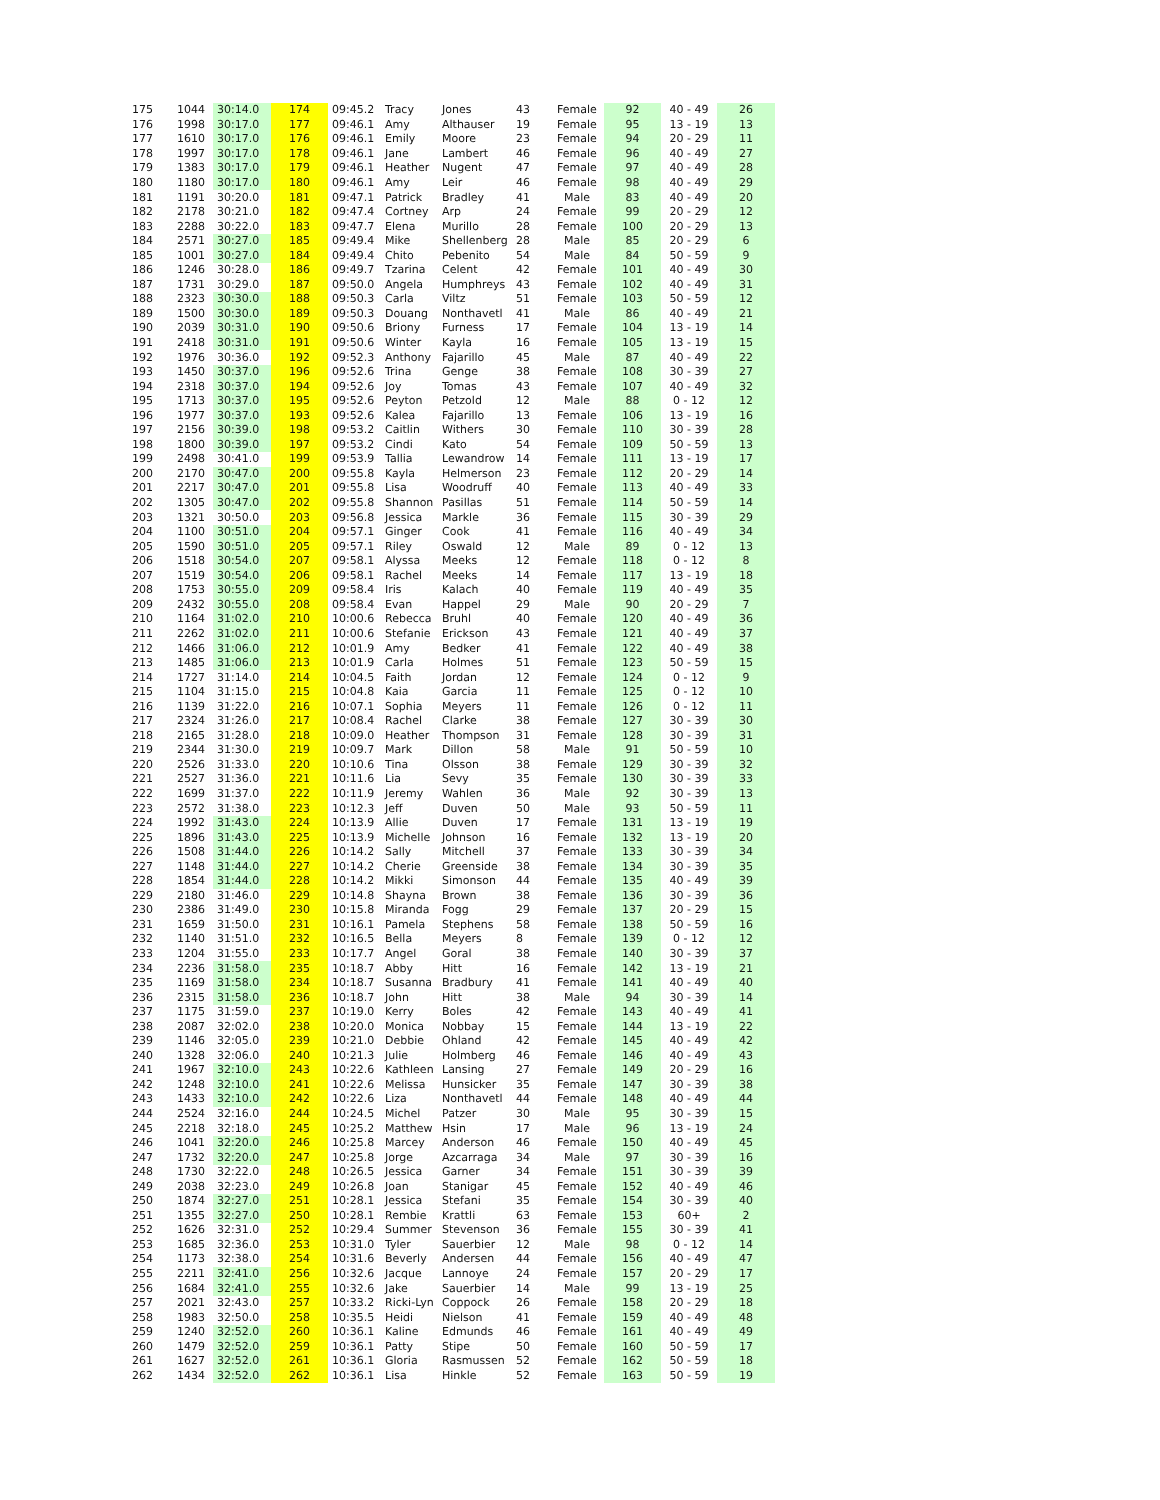| 175 | 1044 | 30:14.0 | 174 | 09:45.2 | Tracy | Jones | 43 | Female | 92 | 40 - 49 | 26 |
| 176 | 1998 | 30:17.0 | 177 | 09:46.1 | Amy | Althauser | 19 | Female | 95 | 13 - 19 | 13 |
| 177 | 1610 | 30:17.0 | 176 | 09:46.1 | Emily | Moore | 23 | Female | 94 | 20 - 29 | 11 |
| 178 | 1997 | 30:17.0 | 178 | 09:46.1 | Jane | Lambert | 46 | Female | 96 | 40 - 49 | 27 |
| 179 | 1383 | 30:17.0 | 179 | 09:46.1 | Heather | Nugent | 47 | Female | 97 | 40 - 49 | 28 |
| 180 | 1180 | 30:17.0 | 180 | 09:46.1 | Amy | Leir | 46 | Female | 98 | 40 - 49 | 29 |
| 181 | 1191 | 30:20.0 | 181 | 09:47.1 | Patrick | Bradley | 41 | Male | 83 | 40 - 49 | 20 |
| 182 | 2178 | 30:21.0 | 182 | 09:47.4 | Cortney | Arp | 24 | Female | 99 | 20 - 29 | 12 |
| 183 | 2288 | 30:22.0 | 183 | 09:47.7 | Elena | Murillo | 28 | Female | 100 | 20 - 29 | 13 |
| 184 | 2571 | 30:27.0 | 185 | 09:49.4 | Mike | Shellenberg | 28 | Male | 85 | 20 - 29 | 6 |
| 185 | 1001 | 30:27.0 | 184 | 09:49.4 | Chito | Pebenito | 54 | Male | 84 | 50 - 59 | 9 |
| 186 | 1246 | 30:28.0 | 186 | 09:49.7 | Tzarina | Celent | 42 | Female | 101 | 40 - 49 | 30 |
| 187 | 1731 | 30:29.0 | 187 | 09:50.0 | Angela | Humphreys | 43 | Female | 102 | 40 - 49 | 31 |
| 188 | 2323 | 30:30.0 | 188 | 09:50.3 | Carla | Viltz | 51 | Female | 103 | 50 - 59 | 12 |
| 189 | 1500 | 30:30.0 | 189 | 09:50.3 | Douang | Nonthavetl | 41 | Male | 86 | 40 - 49 | 21 |
| 190 | 2039 | 30:31.0 | 190 | 09:50.6 | Briony | Furness | 17 | Female | 104 | 13 - 19 | 14 |
| 191 | 2418 | 30:31.0 | 191 | 09:50.6 | Winter | Kayla | 16 | Female | 105 | 13 - 19 | 15 |
| 192 | 1976 | 30:36.0 | 192 | 09:52.3 | Anthony | Fajarillo | 45 | Male | 87 | 40 - 49 | 22 |
| 193 | 1450 | 30:37.0 | 196 | 09:52.6 | Trina | Genge | 38 | Female | 108 | 30 - 39 | 27 |
| 194 | 2318 | 30:37.0 | 194 | 09:52.6 | Joy | Tomas | 43 | Female | 107 | 40 - 49 | 32 |
| 195 | 1713 | 30:37.0 | 195 | 09:52.6 | Peyton | Petzold | 12 | Male | 88 | 0 - 12 | 12 |
| 196 | 1977 | 30:37.0 | 193 | 09:52.6 | Kalea | Fajarillo | 13 | Female | 106 | 13 - 19 | 16 |
| 197 | 2156 | 30:39.0 | 198 | 09:53.2 | Caitlin | Withers | 30 | Female | 110 | 30 - 39 | 28 |
| 198 | 1800 | 30:39.0 | 197 | 09:53.2 | Cindi | Kato | 54 | Female | 109 | 50 - 59 | 13 |
| 199 | 2498 | 30:41.0 | 199 | 09:53.9 | Tallia | Lewandrow | 14 | Female | 111 | 13 - 19 | 17 |
| 200 | 2170 | 30:47.0 | 200 | 09:55.8 | Kayla | Helmerson | 23 | Female | 112 | 20 - 29 | 14 |
| 201 | 2217 | 30:47.0 | 201 | 09:55.8 | Lisa | Woodruff | 40 | Female | 113 | 40 - 49 | 33 |
| 202 | 1305 | 30:47.0 | 202 | 09:55.8 | Shannon | Pasillas | 51 | Female | 114 | 50 - 59 | 14 |
| 203 | 1321 | 30:50.0 | 203 | 09:56.8 | Jessica | Markle | 36 | Female | 115 | 30 - 39 | 29 |
| 204 | 1100 | 30:51.0 | 204 | 09:57.1 | Ginger | Cook | 41 | Female | 116 | 40 - 49 | 34 |
| 205 | 1590 | 30:51.0 | 205 | 09:57.1 | Riley | Oswald | 12 | Male | 89 | 0 - 12 | 13 |
| 206 | 1518 | 30:54.0 | 207 | 09:58.1 | Alyssa | Meeks | 12 | Female | 118 | 0 - 12 | 8 |
| 207 | 1519 | 30:54.0 | 206 | 09:58.1 | Rachel | Meeks | 14 | Female | 117 | 13 - 19 | 18 |
| 208 | 1753 | 30:55.0 | 209 | 09:58.4 | Iris | Kalach | 40 | Female | 119 | 40 - 49 | 35 |
| 209 | 2432 | 30:55.0 | 208 | 09:58.4 | Evan | Happel | 29 | Male | 90 | 20 - 29 | 7 |
| 210 | 1164 | 31:02.0 | 210 | 10:00.6 | Rebecca | Bruhl | 40 | Female | 120 | 40 - 49 | 36 |
| 211 | 2262 | 31:02.0 | 211 | 10:00.6 | Stefanie | Erickson | 43 | Female | 121 | 40 - 49 | 37 |
| 212 | 1466 | 31:06.0 | 212 | 10:01.9 | Amy | Bedker | 41 | Female | 122 | 40 - 49 | 38 |
| 213 | 1485 | 31:06.0 | 213 | 10:01.9 | Carla | Holmes | 51 | Female | 123 | 50 - 59 | 15 |
| 214 | 1727 | 31:14.0 | 214 | 10:04.5 | Faith | Jordan | 12 | Female | 124 | 0 - 12 | 9 |
| 215 | 1104 | 31:15.0 | 215 | 10:04.8 | Kaia | Garcia | 11 | Female | 125 | 0 - 12 | 10 |
| 216 | 1139 | 31:22.0 | 216 | 10:07.1 | Sophia | Meyers | 11 | Female | 126 | 0 - 12 | 11 |
| 217 | 2324 | 31:26.0 | 217 | 10:08.4 | Rachel | Clarke | 38 | Female | 127 | 30 - 39 | 30 |
| 218 | 2165 | 31:28.0 | 218 | 10:09.0 | Heather | Thompson | 31 | Female | 128 | 30 - 39 | 31 |
| 219 | 2344 | 31:30.0 | 219 | 10:09.7 | Mark | Dillon | 58 | Male | 91 | 50 - 59 | 10 |
| 220 | 2526 | 31:33.0 | 220 | 10:10.6 | Tina | Olsson | 38 | Female | 129 | 30 - 39 | 32 |
| 221 | 2527 | 31:36.0 | 221 | 10:11.6 | Lia | Sevy | 35 | Female | 130 | 30 - 39 | 33 |
| 222 | 1699 | 31:37.0 | 222 | 10:11.9 | Jeremy | Wahlen | 36 | Male | 92 | 30 - 39 | 13 |
| 223 | 2572 | 31:38.0 | 223 | 10:12.3 | Jeff | Duven | 50 | Male | 93 | 50 - 59 | 11 |
| 224 | 1992 | 31:43.0 | 224 | 10:13.9 | Allie | Duven | 17 | Female | 131 | 13 - 19 | 19 |
| 225 | 1896 | 31:43.0 | 225 | 10:13.9 | Michelle | Johnson | 16 | Female | 132 | 13 - 19 | 20 |
| 226 | 1508 | 31:44.0 | 226 | 10:14.2 | Sally | Mitchell | 37 | Female | 133 | 30 - 39 | 34 |
| 227 | 1148 | 31:44.0 | 227 | 10:14.2 | Cherie | Greenside | 38 | Female | 134 | 30 - 39 | 35 |
| 228 | 1854 | 31:44.0 | 228 | 10:14.2 | Mikki | Simonson | 44 | Female | 135 | 40 - 49 | 39 |
| 229 | 2180 | 31:46.0 | 229 | 10:14.8 | Shayna | Brown | 38 | Female | 136 | 30 - 39 | 36 |
| 230 | 2386 | 31:49.0 | 230 | 10:15.8 | Miranda | Fogg | 29 | Female | 137 | 20 - 29 | 15 |
| 231 | 1659 | 31:50.0 | 231 | 10:16.1 | Pamela | Stephens | 58 | Female | 138 | 50 - 59 | 16 |
| 232 | 1140 | 31:51.0 | 232 | 10:16.5 | Bella | Meyers | 8 | Female | 139 | 0 - 12 | 12 |
| 233 | 1204 | 31:55.0 | 233 | 10:17.7 | Angel | Goral | 38 | Female | 140 | 30 - 39 | 37 |
| 234 | 2236 | 31:58.0 | 235 | 10:18.7 | Abby | Hitt | 16 | Female | 142 | 13 - 19 | 21 |
| 235 | 1169 | 31:58.0 | 234 | 10:18.7 | Susanna | Bradbury | 41 | Female | 141 | 40 - 49 | 40 |
| 236 | 2315 | 31:58.0 | 236 | 10:18.7 | John | Hitt | 38 | Male | 94 | 30 - 39 | 14 |
| 237 | 1175 | 31:59.0 | 237 | 10:19.0 | Kerry | Boles | 42 | Female | 143 | 40 - 49 | 41 |
| 238 | 2087 | 32:02.0 | 238 | 10:20.0 | Monica | Nobbay | 15 | Female | 144 | 13 - 19 | 22 |
| 239 | 1146 | 32:05.0 | 239 | 10:21.0 | Debbie | Ohland | 42 | Female | 145 | 40 - 49 | 42 |
| 240 | 1328 | 32:06.0 | 240 | 10:21.3 | Julie | Holmberg | 46 | Female | 146 | 40 - 49 | 43 |
| 241 | 1967 | 32:10.0 | 243 | 10:22.6 | Kathleen | Lansing | 27 | Female | 149 | 20 - 29 | 16 |
| 242 | 1248 | 32:10.0 | 241 | 10:22.6 | Melissa | Hunsicker | 35 | Female | 147 | 30 - 39 | 38 |
| 243 | 1433 | 32:10.0 | 242 | 10:22.6 | Liza | Nonthavetl | 44 | Female | 148 | 40 - 49 | 44 |
| 244 | 2524 | 32:16.0 | 244 | 10:24.5 | Michel | Patzer | 30 | Male | 95 | 30 - 39 | 15 |
| 245 | 2218 | 32:18.0 | 245 | 10:25.2 | Matthew | Hsin | 17 | Male | 96 | 13 - 19 | 24 |
| 246 | 1041 | 32:20.0 | 246 | 10:25.8 | Marcey | Anderson | 46 | Female | 150 | 40 - 49 | 45 |
| 247 | 1732 | 32:20.0 | 247 | 10:25.8 | Jorge | Azcarraga | 34 | Male | 97 | 30 - 39 | 16 |
| 248 | 1730 | 32:22.0 | 248 | 10:26.5 | Jessica | Garner | 34 | Female | 151 | 30 - 39 | 39 |
| 249 | 2038 | 32:23.0 | 249 | 10:26.8 | Joan | Stanigar | 45 | Female | 152 | 40 - 49 | 46 |
| 250 | 1874 | 32:27.0 | 251 | 10:28.1 | Jessica | Stefani | 35 | Female | 154 | 30 - 39 | 40 |
| 251 | 1355 | 32:27.0 | 250 | 10:28.1 | Rembie | Krattli | 63 | Female | 153 | 60+ | 2 |
| 252 | 1626 | 32:31.0 | 252 | 10:29.4 | Summer | Stevenson | 36 | Female | 155 | 30 - 39 | 41 |
| 253 | 1685 | 32:36.0 | 253 | 10:31.0 | Tyler | Sauerbier | 12 | Male | 98 | 0 - 12 | 14 |
| 254 | 1173 | 32:38.0 | 254 | 10:31.6 | Beverly | Andersen | 44 | Female | 156 | 40 - 49 | 47 |
| 255 | 2211 | 32:41.0 | 256 | 10:32.6 | Jacque | Lannoye | 24 | Female | 157 | 20 - 29 | 17 |
| 256 | 1684 | 32:41.0 | 255 | 10:32.6 | Jake | Sauerbier | 14 | Male | 99 | 13 - 19 | 25 |
| 257 | 2021 | 32:43.0 | 257 | 10:33.2 | Ricki-Lyn | Coppock | 26 | Female | 158 | 20 - 29 | 18 |
| 258 | 1983 | 32:50.0 | 258 | 10:35.5 | Heidi | Nielson | 41 | Female | 159 | 40 - 49 | 48 |
| 259 | 1240 | 32:52.0 | 260 | 10:36.1 | Kaline | Edmunds | 46 | Female | 161 | 40 - 49 | 49 |
| 260 | 1479 | 32:52.0 | 259 | 10:36.1 | Patty | Stipe | 50 | Female | 160 | 50 - 59 | 17 |
| 261 | 1627 | 32:52.0 | 261 | 10:36.1 | Gloria | Rasmussen | 52 | Female | 162 | 50 - 59 | 18 |
| 262 | 1434 | 32:52.0 | 262 | 10:36.1 | Lisa | Hinkle | 52 | Female | 163 | 50 - 59 | 19 |